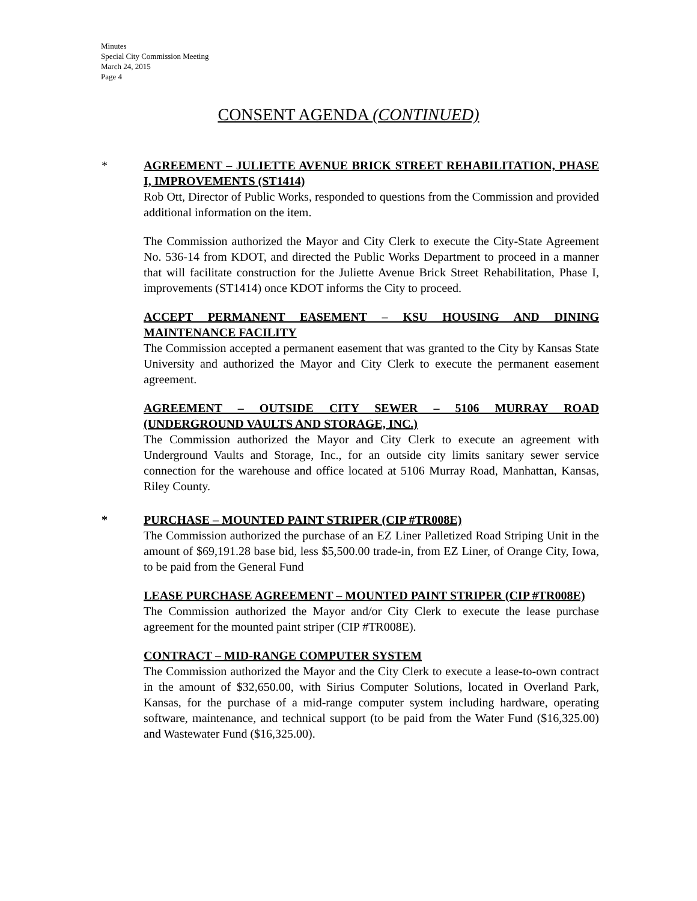Minutes
Special City Commission Meeting
March 24, 2015
Page 4
CONSENT AGENDA (CONTINUED)
*
AGREEMENT – JULIETTE AVENUE BRICK STREET REHABILITATION, PHASE I, IMPROVEMENTS (ST1414)
Rob Ott, Director of Public Works, responded to questions from the Commission and provided additional information on the item.
The Commission authorized the Mayor and City Clerk to execute the City-State Agreement No. 536-14 from KDOT, and directed the Public Works Department to proceed in a manner that will facilitate construction for the Juliette Avenue Brick Street Rehabilitation, Phase I, improvements (ST1414) once KDOT informs the City to proceed.
ACCEPT PERMANENT EASEMENT – KSU HOUSING AND DINING MAINTENANCE FACILITY
The Commission accepted a permanent easement that was granted to the City by Kansas State University and authorized the Mayor and City Clerk to execute the permanent easement agreement.
AGREEMENT – OUTSIDE CITY SEWER – 5106 MURRAY ROAD (UNDERGROUND VAULTS AND STORAGE, INC.)
The Commission authorized the Mayor and City Clerk to execute an agreement with Underground Vaults and Storage, Inc., for an outside city limits sanitary sewer service connection for the warehouse and office located at 5106 Murray Road, Manhattan, Kansas, Riley County.
*
PURCHASE – MOUNTED PAINT STRIPER (CIP #TR008E)
The Commission authorized the purchase of an EZ Liner Palletized Road Striping Unit in the amount of $69,191.28 base bid, less $5,500.00 trade-in, from EZ Liner, of Orange City, Iowa, to be paid from the General Fund
LEASE PURCHASE AGREEMENT – MOUNTED PAINT STRIPER (CIP #TR008E)
The Commission authorized the Mayor and/or City Clerk to execute the lease purchase agreement for the mounted paint striper (CIP #TR008E).
CONTRACT – MID-RANGE COMPUTER SYSTEM
The Commission authorized the Mayor and the City Clerk to execute a lease-to-own contract in the amount of $32,650.00, with Sirius Computer Solutions, located in Overland Park, Kansas, for the purchase of a mid-range computer system including hardware, operating software, maintenance, and technical support (to be paid from the Water Fund ($16,325.00) and Wastewater Fund ($16,325.00).